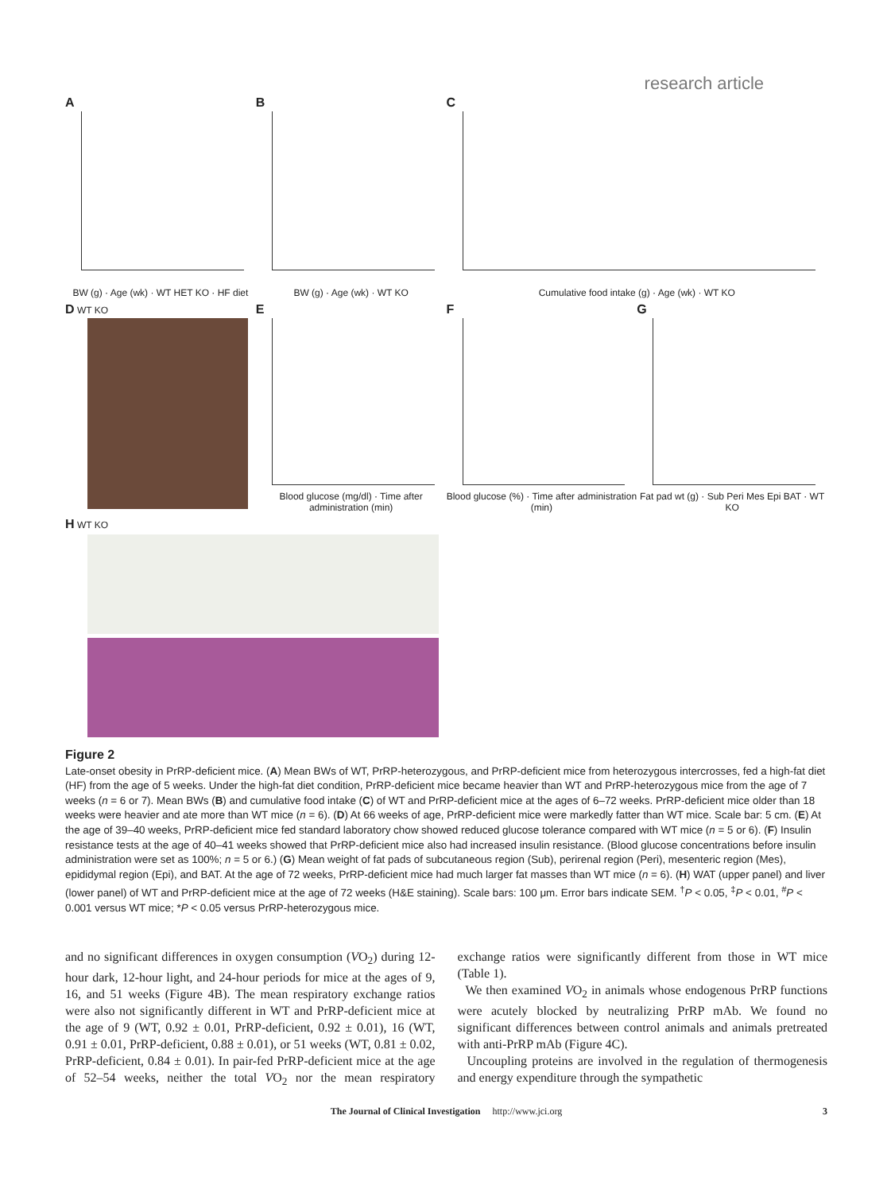research article
A
BW (g) · Age (wk) · WT HET KO · HF diet
B
BW (g) · Age (wk) · WT KO
C
Cumulative food intake (g) · Age (wk) · WT KO
D WT KO
E
Blood glucose (mg/dl) · Time after administration (min)
F
Blood glucose (%) · Time after administration (min)
G
Fat pad wt (g) · Sub Peri Mes Epi BAT · WT KO
H WT KO
Figure 2
Late-onset obesity in PrRP-deficient mice. (A) Mean BWs of WT, PrRP-heterozygous, and PrRP-deficient mice from heterozygous intercrosses, fed a high-fat diet (HF) from the age of 5 weeks. Under the high-fat diet condition, PrRP-deficient mice became heavier than WT and PrRP-heterozygous mice from the age of 7 weeks (n = 6 or 7). Mean BWs (B) and cumulative food intake (C) of WT and PrRP-deficient mice at the ages of 6–72 weeks. PrRP-deficient mice older than 18 weeks were heavier and ate more than WT mice (n = 6). (D) At 66 weeks of age, PrRP-deficient mice were markedly fatter than WT mice. Scale bar: 5 cm. (E) At the age of 39–40 weeks, PrRP-deficient mice fed standard laboratory chow showed reduced glucose tolerance compared with WT mice (n = 5 or 6). (F) Insulin resistance tests at the age of 40–41 weeks showed that PrRP-deficient mice also had increased insulin resistance. (Blood glucose concentrations before insulin administration were set as 100%; n = 5 or 6.) (G) Mean weight of fat pads of subcutaneous region (Sub), perirenal region (Peri), mesenteric region (Mes), epididymal region (Epi), and BAT. At the age of 72 weeks, PrRP-deficient mice had much larger fat masses than WT mice (n = 6). (H) WAT (upper panel) and liver (lower panel) of WT and PrRP-deficient mice at the age of 72 weeks (H&E staining). Scale bars: 100 μm. Error bars indicate SEM. <sup>†</sup>P < 0.05, <sup>‡</sup>P < 0.01, <sup>#</sup>P < 0.001 versus WT mice; *P < 0.05 versus PrRP-heterozygous mice.
and no significant differences in oxygen consumption (VO<sub>2</sub>) during 12-hour dark, 12-hour light, and 24-hour periods for mice at the ages of 9, 16, and 51 weeks (Figure 4B). The mean respiratory exchange ratios were also not significantly different in WT and PrRP-deficient mice at the age of 9 (WT, 0.92 ± 0.01, PrRP-deficient, 0.92 ± 0.01), 16 (WT, 0.91 ± 0.01, PrRP-deficient, 0.88 ± 0.01), or 51 weeks (WT, 0.81 ± 0.02, PrRP-deficient, 0.84 ± 0.01). In pair-fed PrRP-deficient mice at the age of 52–54 weeks, neither the total VO<sub>2</sub> nor the mean respiratory exchange ratios were significantly different from those in WT mice (Table 1).
We then examined VO<sub>2</sub> in animals whose endogenous PrRP functions were acutely blocked by neutralizing PrRP mAb. We found no significant differences between control animals and animals pretreated with anti-PrRP mAb (Figure 4C).
Uncoupling proteins are involved in the regulation of thermogenesis and energy expenditure through the sympathetic
The Journal of Clinical Investigation http://www.jci.org 3